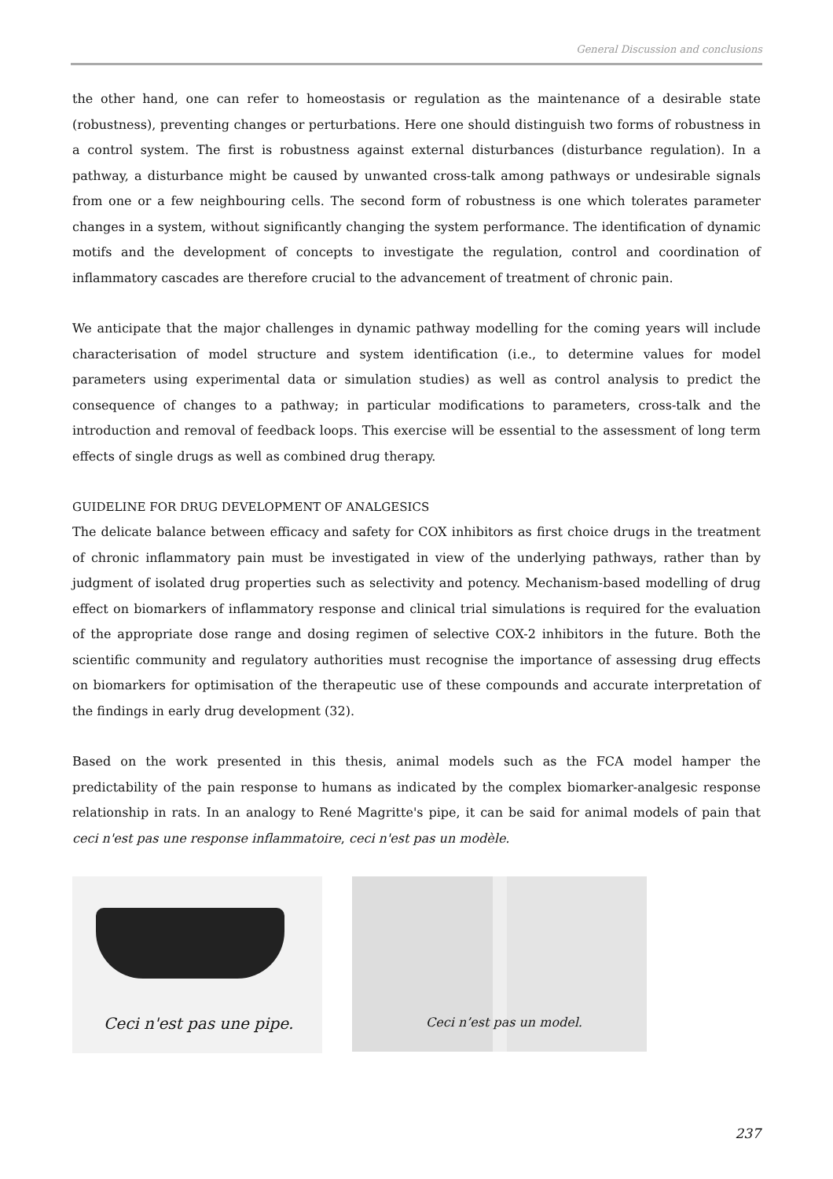General Discussion and conclusions
the other hand, one can refer to homeostasis or regulation as the maintenance of a desirable state (robustness), preventing changes or perturbations. Here one should distinguish two forms of robustness in a control system. The first is robustness against external disturbances (disturbance regulation). In a pathway, a disturbance might be caused by unwanted cross-talk among pathways or undesirable signals from one or a few neighbouring cells. The second form of robustness is one which tolerates parameter changes in a system, without significantly changing the system performance. The identification of dynamic motifs and the development of concepts to investigate the regulation, control and coordination of inflammatory cascades are therefore crucial to the advancement of treatment of chronic pain.
We anticipate that the major challenges in dynamic pathway modelling for the coming years will include characterisation of model structure and system identification (i.e., to determine values for model parameters using experimental data or simulation studies) as well as control analysis to predict the consequence of changes to a pathway; in particular modifications to parameters, cross-talk and the introduction and removal of feedback loops. This exercise will be essential to the assessment of long term effects of single drugs as well as combined drug therapy.
GUIDELINE FOR DRUG DEVELOPMENT OF ANALGESICS
The delicate balance between efficacy and safety for COX inhibitors as first choice drugs in the treatment of chronic inflammatory pain must be investigated in view of the underlying pathways, rather than by judgment of isolated drug properties such as selectivity and potency. Mechanism-based modelling of drug effect on biomarkers of inflammatory response and clinical trial simulations is required for the evaluation of the appropriate dose range and dosing regimen of selective COX-2 inhibitors in the future. Both the scientific community and regulatory authorities must recognise the importance of assessing drug effects on biomarkers for optimisation of the therapeutic use of these compounds and accurate interpretation of the findings in early drug development (32).
Based on the work presented in this thesis, animal models such as the FCA model hamper the predictability of the pain response to humans as indicated by the complex biomarker-analgesic response relationship in rats. In an analogy to René Magritte's pipe, it can be said for animal models of pain that ceci n'est pas une response inflammatoire, ceci n'est pas un modèle.
Ceci n'est pas une pipe.
Ceci n’est pas un model.
237